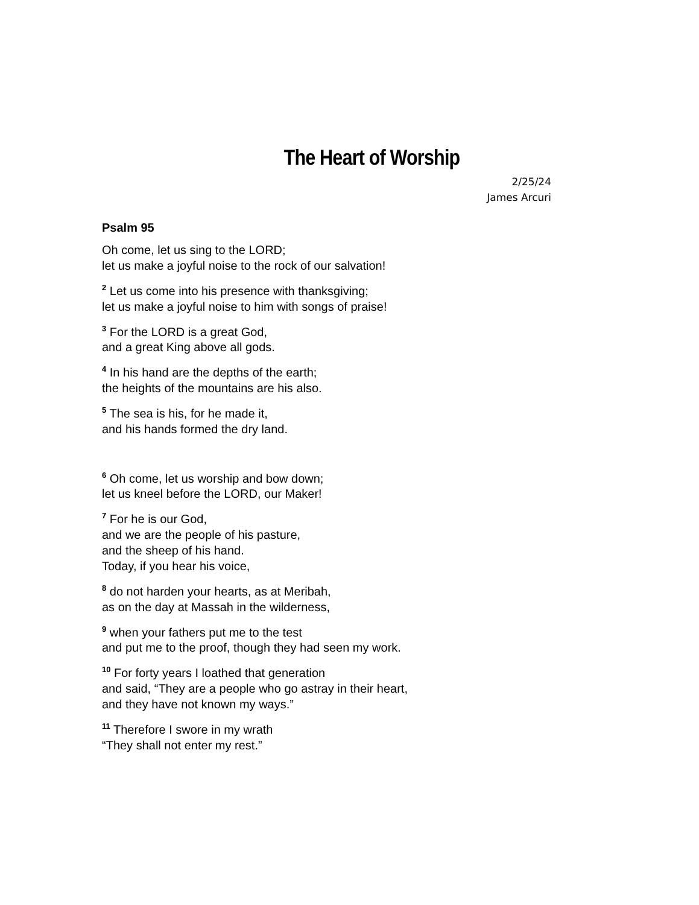The Heart of Worship
2/25/24
James Arcuri
Psalm 95
Oh come, let us sing to the LORD;
let us make a joyful noise to the rock of our salvation!
<sup>2</sup> Let us come into his presence with thanksgiving;
let us make a joyful noise to him with songs of praise!
<sup>3</sup> For the LORD is a great God,
and a great King above all gods.
<sup>4</sup> In his hand are the depths of the earth;
the heights of the mountains are his also.
<sup>5</sup> The sea is his, for he made it,
and his hands formed the dry land.
<sup>6</sup> Oh come, let us worship and bow down;
let us kneel before the LORD, our Maker!
<sup>7</sup> For he is our God,
and we are the people of his pasture,
and the sheep of his hand.
Today, if you hear his voice,
<sup>8</sup> do not harden your hearts, as at Meribah,
as on the day at Massah in the wilderness,
<sup>9</sup> when your fathers put me to the test
and put me to the proof, though they had seen my work.
<sup>10</sup> For forty years I loathed that generation
and said, “They are a people who go astray in their heart,
and they have not known my ways.”
<sup>11</sup> Therefore I swore in my wrath
“They shall not enter my rest.”